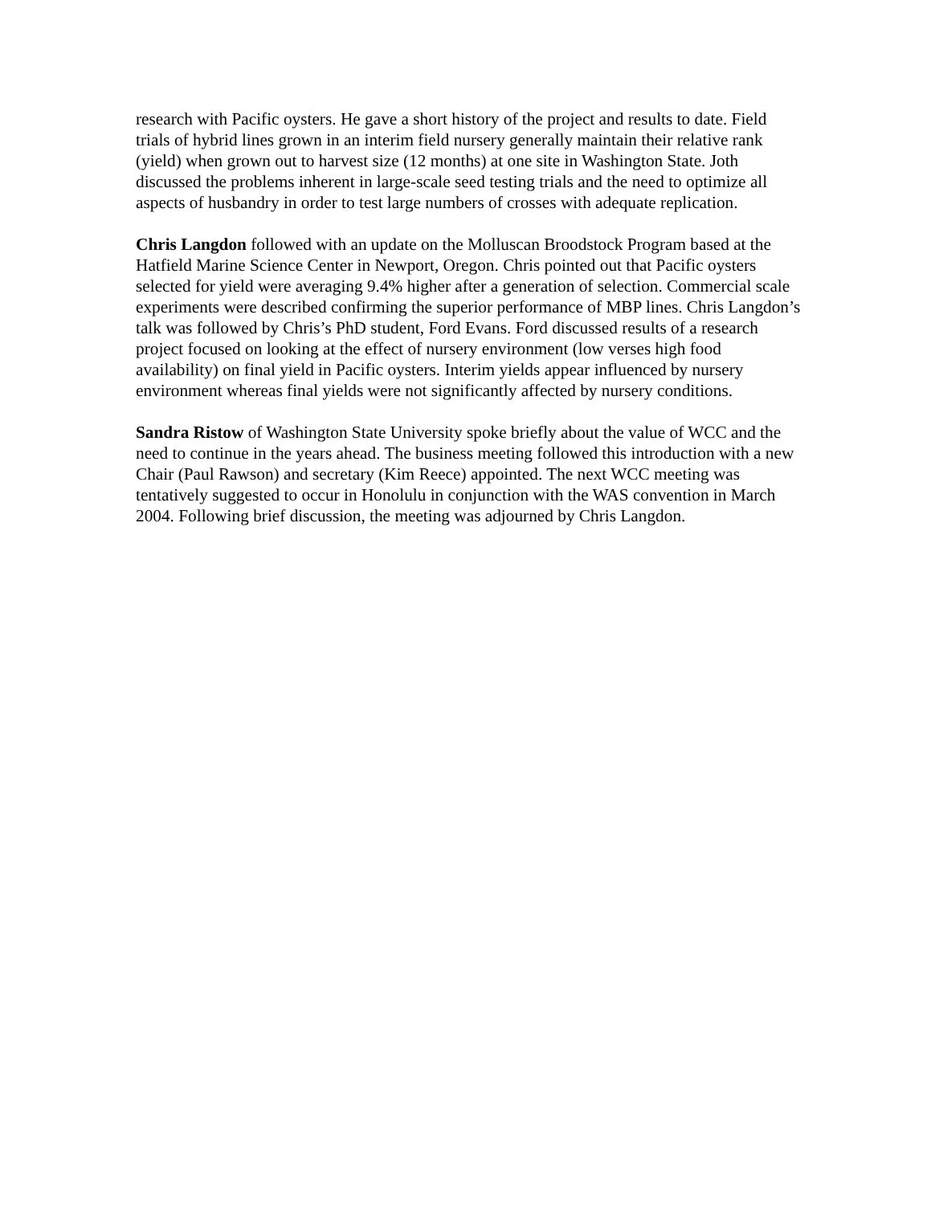research with Pacific oysters. He gave a short history of the project and results to date. Field trials of hybrid lines grown in an interim field nursery generally maintain their relative rank (yield) when grown out to harvest size (12 months) at one site in Washington State. Joth discussed the problems inherent in large-scale seed testing trials and the need to optimize all aspects of husbandry in order to test large numbers of crosses with adequate replication.
Chris Langdon followed with an update on the Molluscan Broodstock Program based at the Hatfield Marine Science Center in Newport, Oregon. Chris pointed out that Pacific oysters selected for yield were averaging 9.4% higher after a generation of selection. Commercial scale experiments were described confirming the superior performance of MBP lines. Chris Langdon’s talk was followed by Chris’s PhD student, Ford Evans. Ford discussed results of a research project focused on looking at the effect of nursery environment (low verses high food availability) on final yield in Pacific oysters. Interim yields appear influenced by nursery environment whereas final yields were not significantly affected by nursery conditions.
Sandra Ristow of Washington State University spoke briefly about the value of WCC and the need to continue in the years ahead. The business meeting followed this introduction with a new Chair (Paul Rawson) and secretary (Kim Reece) appointed. The next WCC meeting was tentatively suggested to occur in Honolulu in conjunction with the WAS convention in March 2004. Following brief discussion, the meeting was adjourned by Chris Langdon.